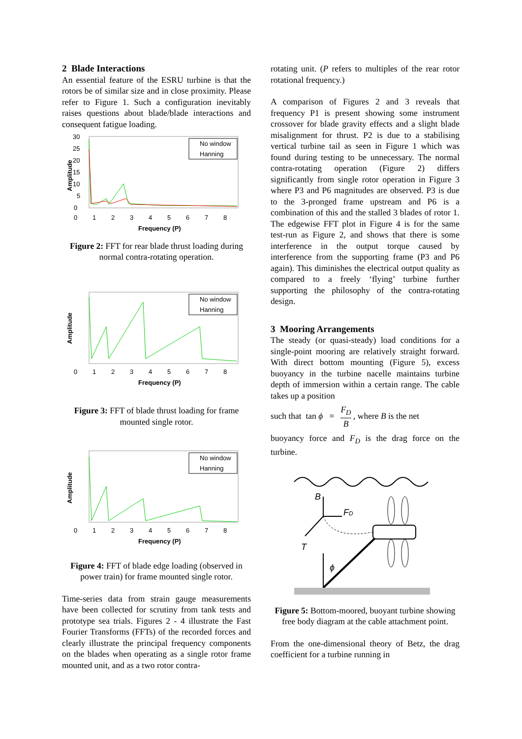2 Blade Interactions
An essential feature of the ESRU turbine is that the rotors be of similar size and in close proximity. Please refer to Figure 1. Such a configuration inevitably raises questions about blade/blade interactions and consequent fatigue loading.
0
1
2
3
4
5
6
7
8
0
5
10
15
20
25
30
Frequency (P)
Amplitude
No window
Hanning
Figure 2: FFT for rear blade thrust loading during normal contra-rotating operation.
0
1
2
3
4
5
6
7
8
Frequency (P)
Amplitude
No window
Hanning
Figure 3: FFT of blade thrust loading for frame mounted single rotor.
0
1
2
3
4
5
6
7
8
Frequency (P)
Amplitude
No window
Hanning
Figure 4: FFT of blade edge loading (observed in power train) for frame mounted single rotor.
Time-series data from strain gauge measurements have been collected for scrutiny from tank tests and prototype sea trials. Figures 2 - 4 illustrate the Fast Fourier Transforms (FFTs) of the recorded forces and clearly illustrate the principal frequency components on the blades when operating as a single rotor frame mounted unit, and as a two rotor contra-
rotating unit. (P refers to multiples of the rear rotor rotational frequency.)
A comparison of Figures 2 and 3 reveals that frequency P1 is present showing some instrument crossover for blade gravity effects and a slight blade misalignment for thrust. P2 is due to a stabilising vertical turbine tail as seen in Figure 1 which was found during testing to be unnecessary. The normal contra-rotating operation (Figure 2) differs significantly from single rotor operation in Figure 3 where P3 and P6 magnitudes are observed. P3 is due to the 3-pronged frame upstream and P6 is a combination of this and the stalled 3 blades of rotor 1. The edgewise FFT plot in Figure 4 is for the same test-run as Figure 2, and shows that there is some interference in the output torque caused by interference from the supporting frame (P3 and P6 again). This diminishes the electrical output quality as compared to a freely ‘flying’ turbine further supporting the philosophy of the contra-rotating design.
3 Mooring Arrangements
The steady (or quasi-steady) load conditions for a single-point mooring are relatively straight forward. With direct bottom mounting (Figure 5), excess buoyancy in the turbine nacelle maintains turbine depth of immersion within a certain range. The cable takes up a position
such that tan ϕ = F<sub>D</sub>
B , where B is the net
buoyancy force and F<sub>D</sub> is the drag force on the turbine.
B
FD
T
ϕ
Figure 5: Bottom-moored, buoyant turbine showing free body diagram at the cable attachment point.
From the one-dimensional theory of Betz, the drag coefficient for a turbine running in